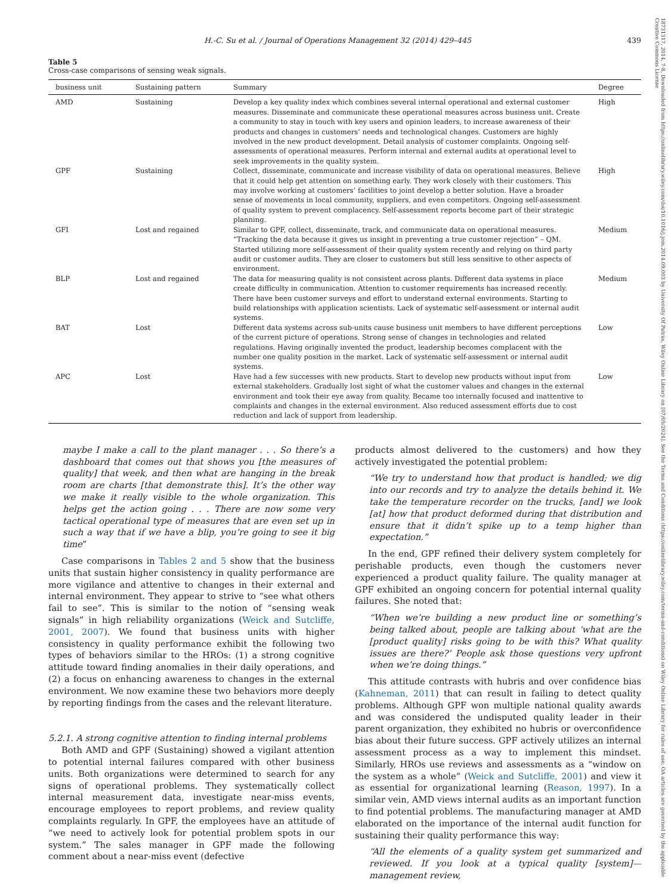18731317, 2014, 7-8, Downloaded from https://onlinelibrary.wiley.com/doi/10.1016/j.jom.2014.09.003 by University Of Patras, Wiley Online Library on [07/05/2024]. See the Terms and Conditions (https://onlinelibrary.wiley.com/terms-and-conditions) on Wiley Online Library for rules of use; OA articles are governed by the applicable Creative Commons License
H.-C. Su et al. / Journal of Operations Management 32 (2014) 429–445 439
Table 5
Cross-case comparisons of sensing weak signals.
| business unit | Sustaining pattern | Summary | Degree |
| --- | --- | --- | --- |
| AMD | Sustaining | Develop a key quality index which combines several internal operational and external customer measures. Disseminate and communicate these operational measures across business unit. Create a community to stay in touch with key users and opinion leaders, to increase awareness of their products and changes in customers’ needs and technological changes. Customers are highly involved in the new product development. Detail analysis of customer complaints. Ongoing self-assessments of operational measures. Perform internal and external audits at operational level to seek improvements in the quality system. | High |
| GPF | Sustaining | Collect, disseminate, communicate and increase visibility of data on operational measures. Believe that it could help get attention on something early. They work closely with their customers. This may involve working at customers’ facilities to joint develop a better solution. Have a broader sense of movements in local community, suppliers, and even competitors. Ongoing self-assessment of quality system to prevent complacency. Self-assessment reports become part of their strategic planning. | High |
| GFI | Lost and regained | Similar to GPF, collect, disseminate, track, and communicate data on operational measures. “Tracking the data because it gives us insight in preventing a true customer rejection” – QM. Started utilizing more self-assessment of their quality system recently and relying on third party audit or customer audits. They are closer to customers but still less sensitive to other aspects of environment. | Medium |
| BLP | Lost and regained | The data for measuring quality is not consistent across plants. Different data systems in place create difficulty in communication. Attention to customer requirements has increased recently. There have been customer surveys and effort to understand external environments. Starting to build relationships with application scientists. Lack of systematic self-assessment or internal audit systems. | Medium |
| BAT | Lost | Different data systems across sub-units cause business unit members to have different perceptions of the current picture of operations. Strong sense of changes in technologies and related regulations. Having originally invented the product, leadership becomes complacent with the number one quality position in the market. Lack of systematic self-assessment or internal audit systems. | Low |
| APC | Lost | Have had a few successes with new products. Start to develop new products without input from external stakeholders. Gradually lost sight of what the customer values and changes in the external environment and took their eye away from quality. Became too internally focused and inattentive to complaints and changes in the external environment. Also reduced assessment efforts due to cost reduction and lack of support from leadership. | Low |
maybe I make a call to the plant manager . . . So there’s a dashboard that comes out that shows you [the measures of quality] that week, and then what are hanging in the break room are charts [that demonstrate this]. It’s the other way we make it really visible to the whole organization. This helps get the action going . . . There are now some very tactical operational type of measures that are even set up in such a way that if we have a blip, you’re going to see it big time”
Case comparisons in Tables 2 and 5 show that the business units that sustain higher consistency in quality performance are more vigilance and attentive to changes in their external and internal environment. They appear to strive to “see what others fail to see”. This is similar to the notion of “sensing weak signals” in high reliability organizations (Weick and Sutcliffe, 2001, 2007). We found that business units with higher consistency in quality performance exhibit the following two types of behaviors similar to the HROs: (1) a strong cognitive attitude toward finding anomalies in their daily operations, and (2) a focus on enhancing awareness to changes in the external environment. We now examine these two behaviors more deeply by reporting findings from the cases and the relevant literature.
5.2.1. A strong cognitive attention to finding internal problems
Both AMD and GPF (Sustaining) showed a vigilant attention to potential internal failures compared with other business units. Both organizations were determined to search for any signs of operational problems. They systematically collect internal measurement data, investigate near-miss events, encourage employees to report problems, and review quality complaints regularly. In GPF, the employees have an attitude of “we need to actively look for potential problem spots in our system.” The sales manager in GPF made the following comment about a near-miss event (defective
products almost delivered to the customers) and how they actively investigated the potential problem:
“We try to understand how that product is handled; we dig into our records and try to analyze the details behind it. We take the temperature recorder on the trucks, [and] we look [at] how that product deformed during that distribution and ensure that it didn’t spike up to a temp higher than expectation.”
In the end, GPF refined their delivery system completely for perishable products, even though the customers never experienced a product quality failure. The quality manager at GPF exhibited an ongoing concern for potential internal quality failures. She noted that:
“When we’re building a new product line or something’s being talked about, people are talking about ‘what are the [product quality] risks going to be with this? What quality issues are there?’ People ask those questions very upfront when we’re doing things.”
This attitude contrasts with hubris and over confidence bias (Kahneman, 2011) that can result in failing to detect quality problems. Although GPF won multiple national quality awards and was considered the undisputed quality leader in their parent organization, they exhibited no hubris or overconfidence bias about their future success. GPF actively utilizes an internal assessment process as a way to implement this mindset. Similarly, HROs use reviews and assessments as a “window on the system as a whole” (Weick and Sutcliffe, 2001) and view it as essential for organizational learning (Reason, 1997). In a similar vein, AMD views internal audits as an important function to find potential problems. The manufacturing manager at AMD elaborated on the importance of the internal audit function for sustaining their quality performance this way:
“All the elements of a quality system get summarized and reviewed. If you look at a typical quality [system]—management review,